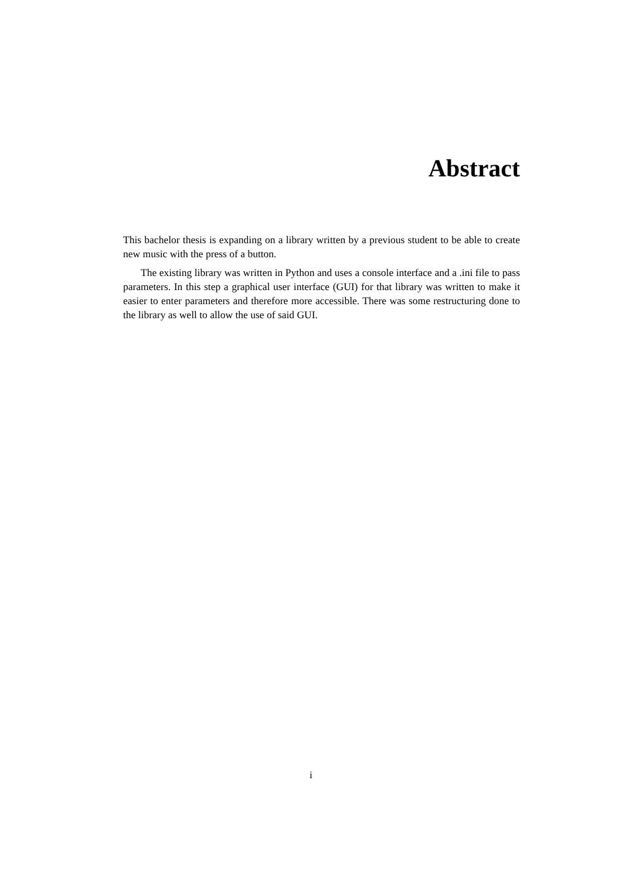Abstract
This bachelor thesis is expanding on a library written by a previous student to be able to create new music with the press of a button.
The existing library was written in Python and uses a console interface and a .ini file to pass parameters. In this step a graphical user interface (GUI) for that library was written to make it easier to enter parameters and therefore more accessible. There was some restructuring done to the library as well to allow the use of said GUI.
i